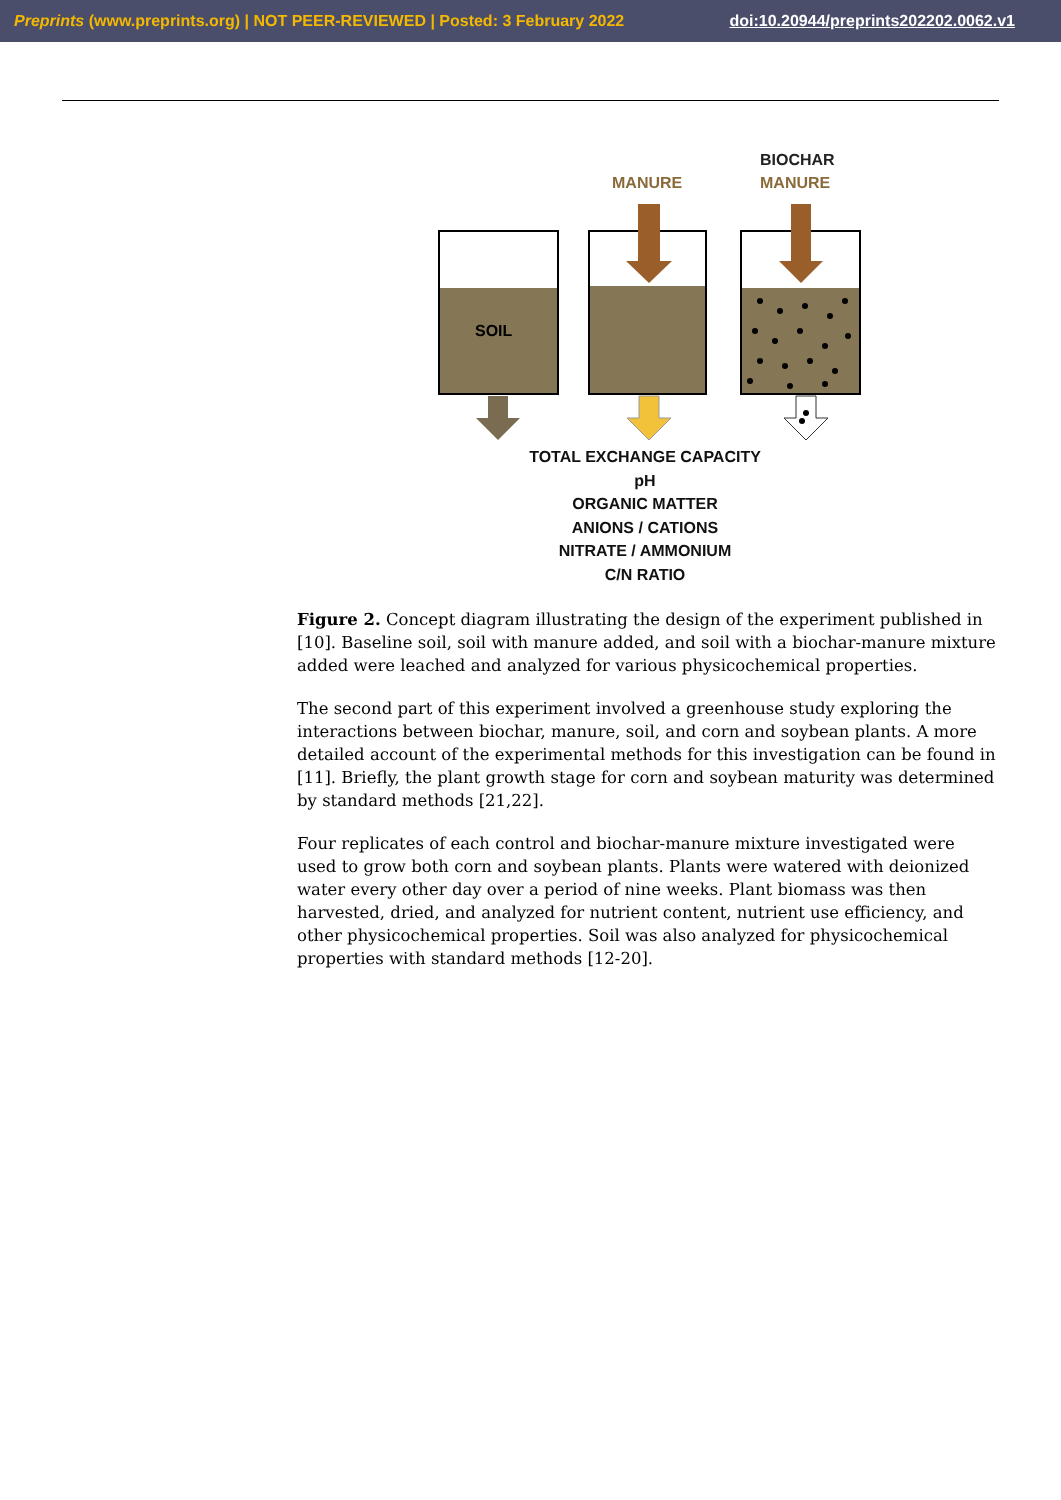Preprints (www.preprints.org) | NOT PEER-REVIEWED | Posted: 3 February 2022 doi:10.20944/preprints202202.0062.v1
BIOCHAR
MANURE
MANURE
SOIL
TOTAL EXCHANGE CAPACITY
pH
ORGANIC MATTER
ANIONS / CATIONS
NITRATE / AMMONIUM
C/N RATIO
Figure 2. Concept diagram illustrating the design of the experiment published in [10]. Baseline soil, soil with manure added, and soil with a biochar-manure mixture added were leached and analyzed for various physicochemical properties.
The second part of this experiment involved a greenhouse study exploring the interactions between biochar, manure, soil, and corn and soybean plants. A more detailed account of the experimental methods for this investigation can be found in [11]. Briefly, the plant growth stage for corn and soybean maturity was determined by standard methods [21,22].
Four replicates of each control and biochar-manure mixture investigated were used to grow both corn and soybean plants. Plants were watered with deionized water every other day over a period of nine weeks. Plant biomass was then harvested, dried, and analyzed for nutrient content, nutrient use efficiency, and other physicochemical properties. Soil was also analyzed for physicochemical properties with standard methods [12-20].